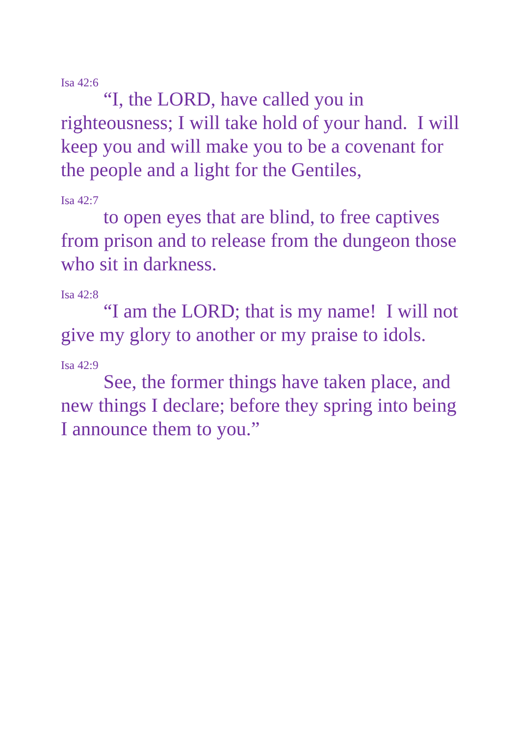<sup>Isa 42:6</sup> “I, the LORD, have called you in righteousness; I will take hold of your hand. I will keep you and will make you to be a covenant for the people and a light for the Gentiles,
<sup>Isa 42:7</sup> to open eyes that are blind, to free captives from prison and to release from the dungeon those who sit in darkness.
<sup>Isa 42:8</sup> “I am the LORD; that is my name! I will not give my glory to another or my praise to idols.
<sup>Isa 42:9</sup> See, the former things have taken place, and new things I declare; before they spring into being I announce them to you.”